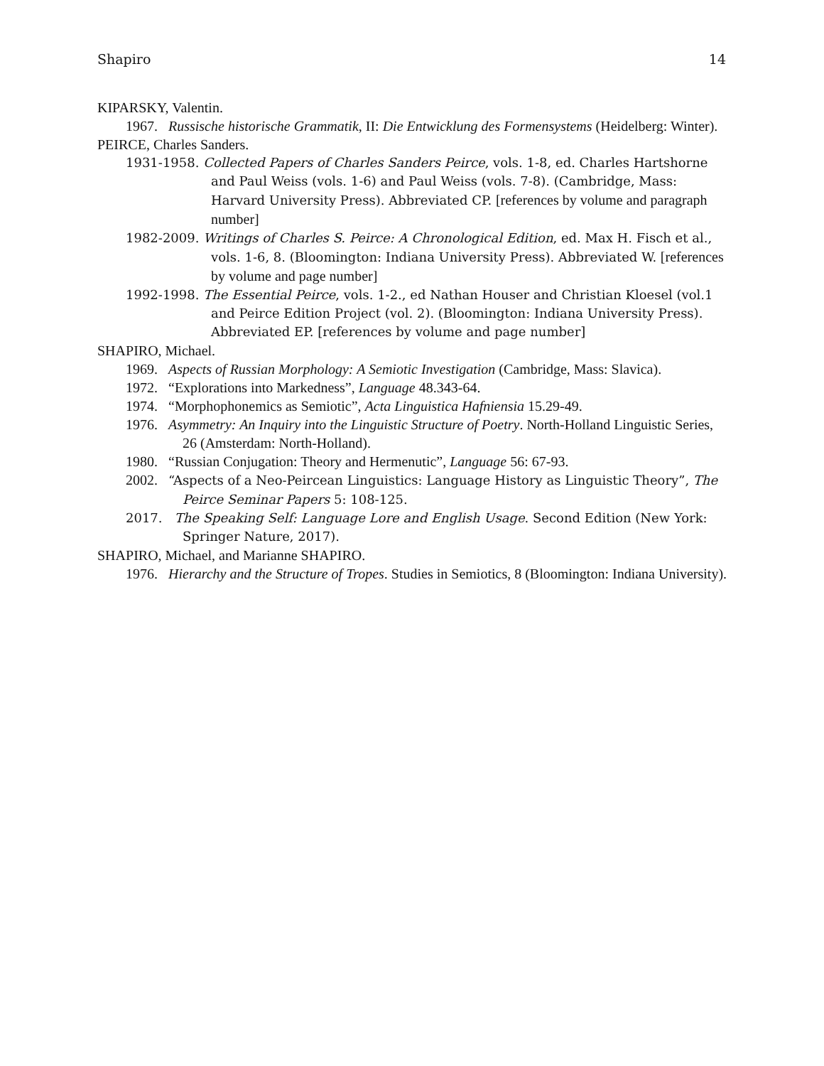Shapiro 14
KIPARSKY, Valentin.
1967. Russische historische Grammatik, II: Die Entwicklung des Formensystems (Heidelberg: Winter).
PEIRCE, Charles Sanders.
1931-1958. Collected Papers of Charles Sanders Peirce, vols. 1-8, ed. Charles Hartshorne and Paul Weiss (vols. 1-6) and Paul Weiss (vols. 7-8). (Cambridge, Mass: Harvard University Press). Abbreviated CP. [references by volume and paragraph number]
1982-2009. Writings of Charles S. Peirce: A Chronological Edition, ed. Max H. Fisch et al., vols. 1-6, 8. (Bloomington: Indiana University Press). Abbreviated W. [references by volume and page number]
1992-1998. The Essential Peirce, vols. 1-2., ed Nathan Houser and Christian Kloesel (vol.1
and Peirce Edition Project (vol. 2). (Bloomington: Indiana University Press). Abbreviated EP. [references by volume and page number]
SHAPIRO, Michael.
1969. Aspects of Russian Morphology: A Semiotic Investigation (Cambridge, Mass: Slavica).
1972. “Explorations into Markedness”, Language 48.343-64.
1974. “Morphophonemics as Semiotic”, Acta Linguistica Hafniensia 15.29-49.
1976. Asymmetry: An Inquiry into the Linguistic Structure of Poetry. North-Holland Linguistic Series, 26 (Amsterdam: North-Holland).
1980. “Russian Conjugation: Theory and Hermenutic”, Language 56: 67-93.
2002. “Aspects of a Neo-Peircean Linguistics: Language History as Linguistic Theory”, The Peirce Seminar Papers 5: 108-125.
2017. The Speaking Self: Language Lore and English Usage. Second Edition (New York: Springer Nature, 2017).
SHAPIRO, Michael, and Marianne SHAPIRO.
1976. Hierarchy and the Structure of Tropes. Studies in Semiotics, 8 (Bloomington: Indiana University).